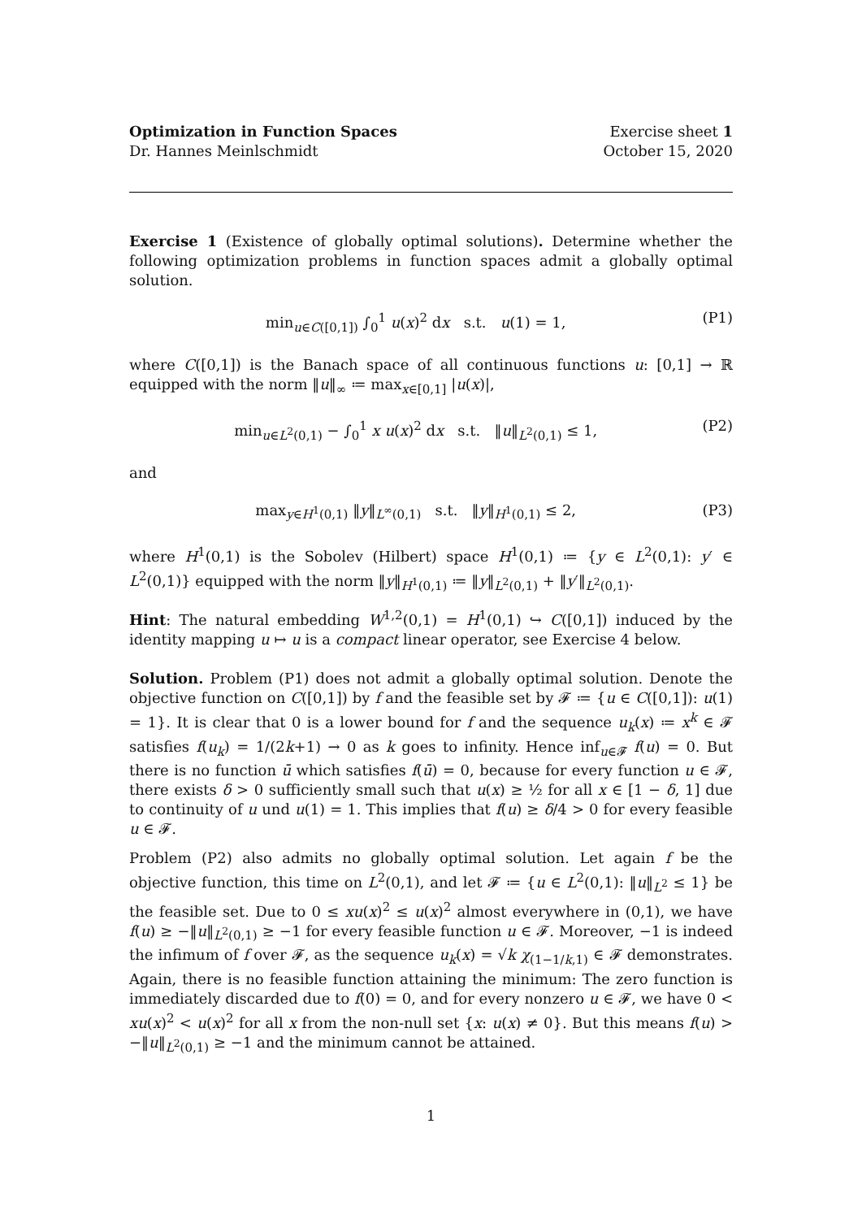Optimization in Function Spaces Exercise sheet 1
Dr. Hannes Meinlschmidt October 15, 2020
Exercise 1 (Existence of globally optimal solutions). Determine whether the following optimization problems in function spaces admit a globally optimal solution.
min<sub>u∈C([0,1])</sub> ∫<sub>0</sub><sup>1</sup> u(x)<sup>2</sup> dx s.t. u(1) = 1, (P1)
where C([0,1]) is the Banach space of all continuous functions u: [0,1] → ℝ equipped with the norm ‖u‖<sub>∞</sub> ≔ max<sub>x∈[0,1]</sub> |u(x)|,
min<sub>u∈L<sup>2</sup>(0,1)</sub> − ∫<sub>0</sub><sup>1</sup> x u(x)<sup>2</sup> dx s.t. ‖u‖<sub>L<sup>2</sup>(0,1)</sub> ≤ 1, (P2)
and
max<sub>y∈H<sup>1</sup>(0,1)</sub> ‖y‖<sub>L<sup>∞</sup>(0,1)</sub> s.t. ‖y‖<sub>H<sup>1</sup>(0,1)</sub> ≤ 2, (P3)
where H<sup>1</sup>(0,1) is the Sobolev (Hilbert) space H<sup>1</sup>(0,1) ≔ {y ∈ L<sup>2</sup>(0,1): y′ ∈ L<sup>2</sup>(0,1)} equipped with the norm ‖y‖<sub>H<sup>1</sup>(0,1)</sub> ≔ ‖y‖<sub>L<sup>2</sup>(0,1)</sub> + ‖y′‖<sub>L<sup>2</sup>(0,1)</sub>.
Hint: The natural embedding W<sup>1,2</sup>(0,1) = H<sup>1</sup>(0,1) ↪ C([0,1]) induced by the identity mapping u ↦ u is a compact linear operator, see Exercise 4 below.
Solution. Problem (P1) does not admit a globally optimal solution. Denote the objective function on C([0,1]) by f and the feasible set by 𝓕 ≔ {u ∈ C([0,1]): u(1) = 1}. It is clear that 0 is a lower bound for f and the sequence u<sub>k</sub>(x) ≔ x<sup>k</sup> ∈ 𝓕 satisfies f(u<sub>k</sub>) = 1/(2k+1) → 0 as k goes to infinity. Hence inf<sub>u∈𝓕</sub> f(u) = 0. But there is no function ū which satisfies f(ū) = 0, because for every function u ∈ 𝓕, there exists δ > 0 sufficiently small such that u(x) ≥ ½ for all x ∈ [1 − δ, 1] due to continuity of u und u(1) = 1. This implies that f(u) ≥ δ/4 > 0 for every feasible u ∈ 𝓕.
Problem (P2) also admits no globally optimal solution. Let again f be the objective function, this time on L<sup>2</sup>(0,1), and let 𝓕 ≔ {u ∈ L<sup>2</sup>(0,1): ‖u‖<sub>L<sup>2</sup></sub> ≤ 1} be the feasible set. Due to 0 ≤ xu(x)<sup>2</sup> ≤ u(x)<sup>2</sup> almost everywhere in (0,1), we have f(u) ≥ −‖u‖<sub>L<sup>2</sup>(0,1)</sub> ≥ −1 for every feasible function u ∈ 𝓕. Moreover, −1 is indeed the infimum of f over 𝓕, as the sequence u<sub>k</sub>(x) = √k χ<sub>(1−1/k,1)</sub> ∈ 𝓕 demonstrates. Again, there is no feasible function attaining the minimum: The zero function is immediately discarded due to f(0) = 0, and for every nonzero u ∈ 𝓕, we have 0 < xu(x)<sup>2</sup> < u(x)<sup>2</sup> for all x from the non-null set {x: u(x) ≠ 0}. But this means f(u) > −‖u‖<sub>L<sup>2</sup>(0,1)</sub> ≥ −1 and the minimum cannot be attained.
1